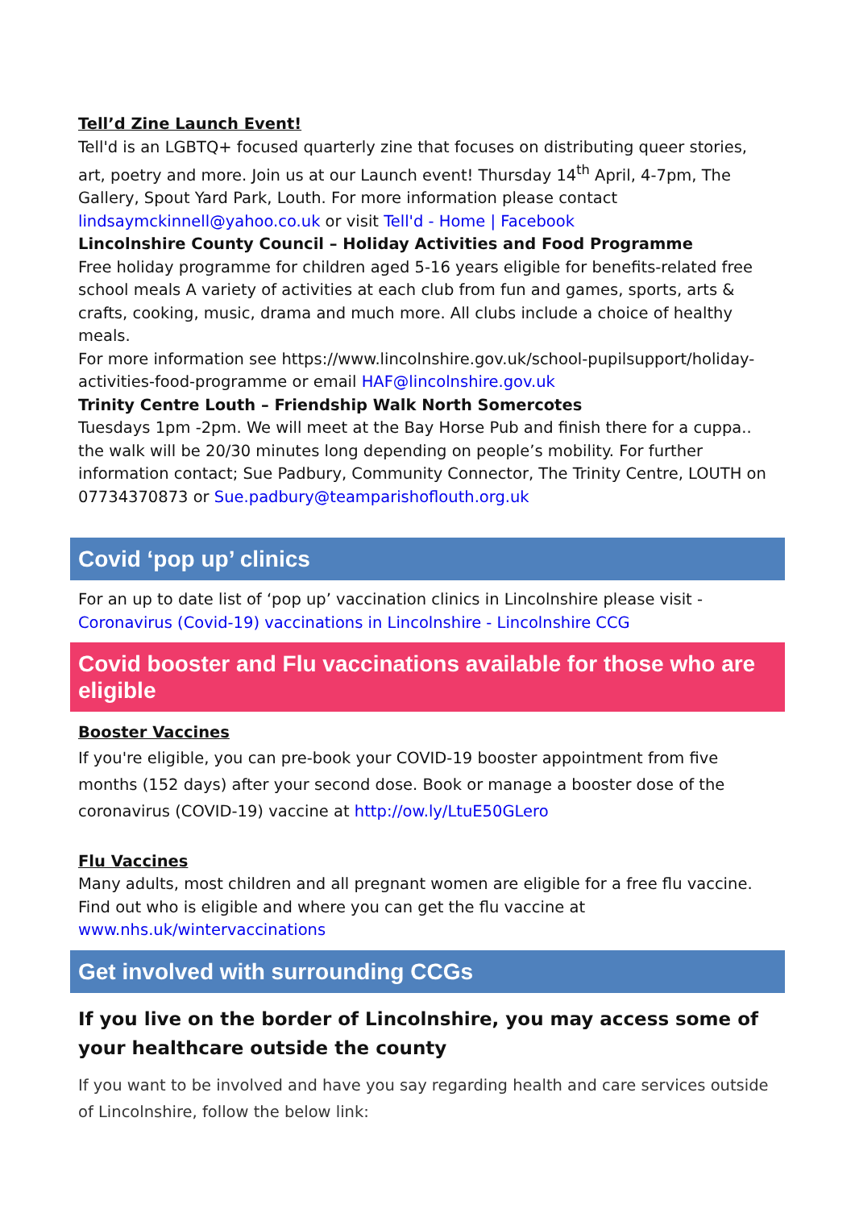Tell’d Zine Launch Event!
Tell'd is an LGBTQ+ focused quarterly zine that focuses on distributing queer stories, art, poetry and more. Join us at our Launch event! Thursday 14<sup>th</sup> April, 4-7pm, The Gallery, Spout Yard Park, Louth. For more information please contact lindsaymckinnell@yahoo.co.uk or visit Tell'd - Home | Facebook
Lincolnshire County Council – Holiday Activities and Food Programme
Free holiday programme for children aged 5-16 years eligible for benefits-related free school meals A variety of activities at each club from fun and games, sports, arts & crafts, cooking, music, drama and much more. All clubs include a choice of healthy meals.
For more information see https://www.lincolnshire.gov.uk/school-pupilsupport/holiday-activities-food-programme or email HAF@lincolnshire.gov.uk
Trinity Centre Louth – Friendship Walk North Somercotes
Tuesdays 1pm -2pm. We will meet at the Bay Horse Pub and finish there for a cuppa.. the walk will be 20/30 minutes long depending on people’s mobility. For further information contact; Sue Padbury, Community Connector, The Trinity Centre, LOUTH on 07734370873 or Sue.padbury@teamparishoflouth.org.uk
Covid ‘pop up’ clinics
For an up to date list of ‘pop up’ vaccination clinics in Lincolnshire please visit - Coronavirus (Covid-19) vaccinations in Lincolnshire - Lincolnshire CCG
Covid booster and Flu vaccinations available for those who are eligible
Booster Vaccines
If you're eligible, you can pre-book your COVID-19 booster appointment from five months (152 days) after your second dose. Book or manage a booster dose of the coronavirus (COVID-19) vaccine at http://ow.ly/LtuE50GLero
Flu Vaccines
Many adults, most children and all pregnant women are eligible for a free flu vaccine. Find out who is eligible and where you can get the flu vaccine at www.nhs.uk/wintervaccinations
Get involved with surrounding CCGs
If you live on the border of Lincolnshire, you may access some of your healthcare outside the county
If you want to be involved and have you say regarding health and care services outside of Lincolnshire, follow the below link: